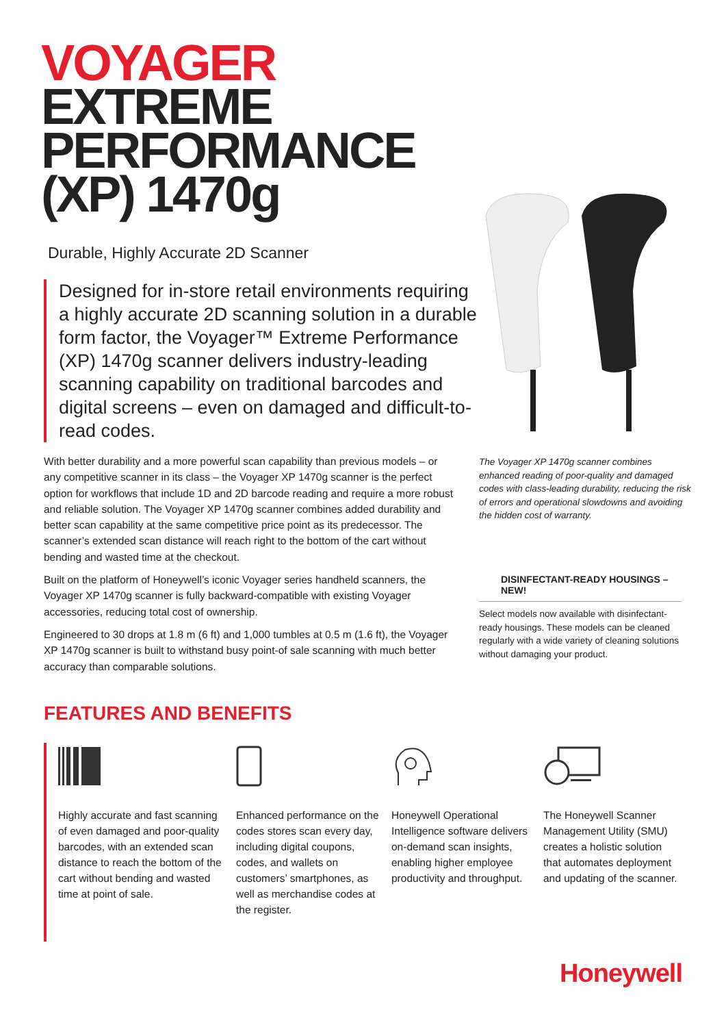VOYAGER
EXTREME
PERFORMANCE
(XP) 1470g
Durable, Highly Accurate 2D Scanner
Designed for in-store retail environments requiring a highly accurate 2D scanning solution in a durable form factor, the Voyager™ Extreme Performance (XP) 1470g scanner delivers industry-leading scanning capability on traditional barcodes and digital screens – even on damaged and difficult-to-read codes.
With better durability and a more powerful scan capability than previous models – or any competitive scanner in its class – the Voyager XP 1470g scanner is the perfect option for workflows that include 1D and 2D barcode reading and require a more robust and reliable solution. The Voyager XP 1470g scanner combines added durability and better scan capability at the same competitive price point as its predecessor. The scanner’s extended scan distance will reach right to the bottom of the cart without bending and wasted time at the checkout.
Built on the platform of Honeywell’s iconic Voyager series handheld scanners, the Voyager XP 1470g scanner is fully backward-compatible with existing Voyager accessories, reducing total cost of ownership.
Engineered to 30 drops at 1.8 m (6 ft) and 1,000 tumbles at 0.5 m (1.6 ft), the Voyager XP 1470g scanner is built to withstand busy point-of sale scanning with much better accuracy than comparable solutions.
The Voyager XP 1470g scanner combines enhanced reading of poor-quality and damaged codes with class-leading durability, reducing the risk of errors and operational slowdowns and avoiding the hidden cost of warranty.
DISINFECTANT-READY HOUSINGS – NEW!
Select models now available with disinfectant-ready housings. These models can be cleaned regularly with a wide variety of cleaning solutions without damaging your product.
FEATURES AND BENEFITS
Highly accurate and fast scanning of even damaged and poor-quality barcodes, with an extended scan distance to reach the bottom of the cart without bending and wasted time at point of sale.
Enhanced performance on the codes stores scan every day, including digital coupons, codes, and wallets on customers’ smartphones, as well as merchandise codes at the register.
Honeywell Operational Intelligence software delivers on-demand scan insights, enabling higher employee productivity and throughput.
The Honeywell Scanner Management Utility (SMU) creates a holistic solution that automates deployment and updating of the scanner.
Honeywell